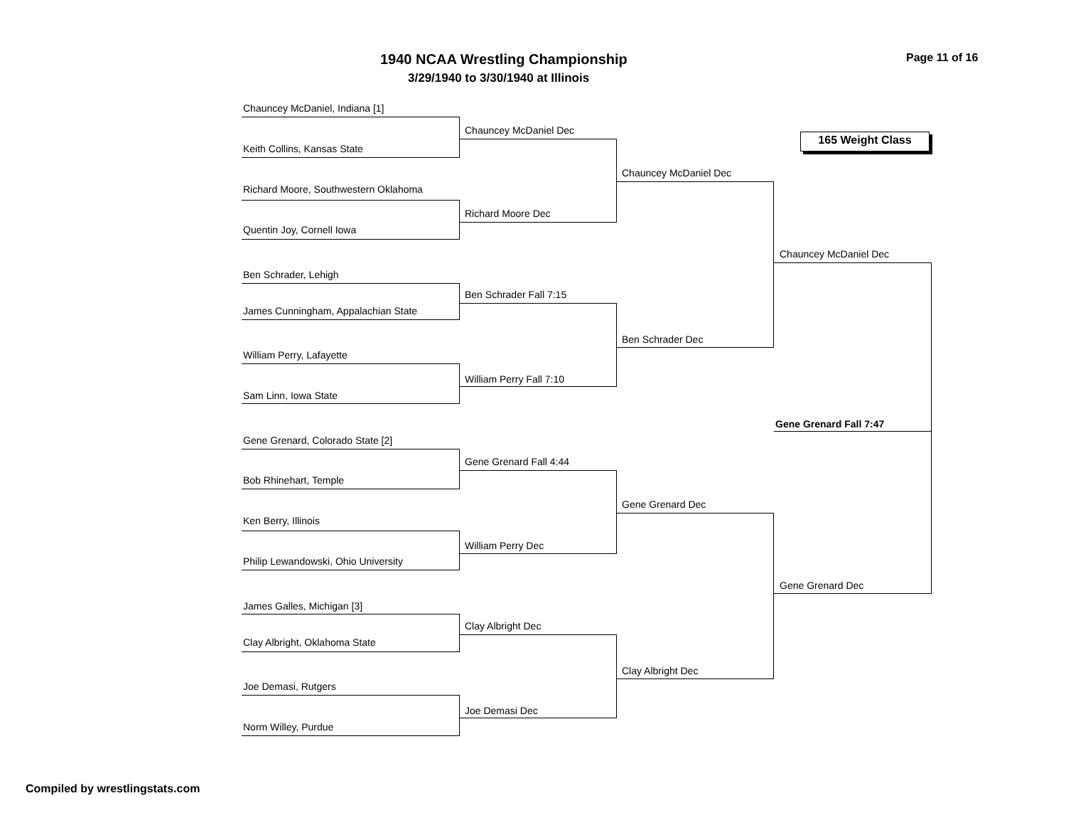1940 NCAA Wrestling Championship Page 11 of 16
3/29/1940 to 3/30/1940 at Illinois
165 Weight Class
Chauncey McDaniel, Indiana [1]
Keith Collins, Kansas State
Richard Moore, Southwestern Oklahoma
Quentin Joy, Cornell Iowa
Ben Schrader, Lehigh
James Cunningham, Appalachian State
William Perry, Lafayette
Sam Linn, Iowa State
Gene Grenard, Colorado State [2]
Bob Rhinehart, Temple
Ken Berry, Illinois
Philip Lewandowski, Ohio University
James Galles, Michigan [3]
Clay Albright, Oklahoma State
Joe Demasi, Rutgers
Norm Willey, Purdue
Chauncey McDaniel Dec
Richard Moore Dec
Ben Schrader Fall 7:15
William Perry Fall 7:10
Gene Grenard Fall 4:44
William Perry Dec
Clay Albright Dec
Joe Demasi Dec
Chauncey McDaniel Dec
Ben Schrader Dec
Gene Grenard Dec
Clay Albright Dec
Chauncey McDaniel Dec
Gene Grenard Dec
Gene Grenard Fall 7:47
Compiled by wrestlingstats.com